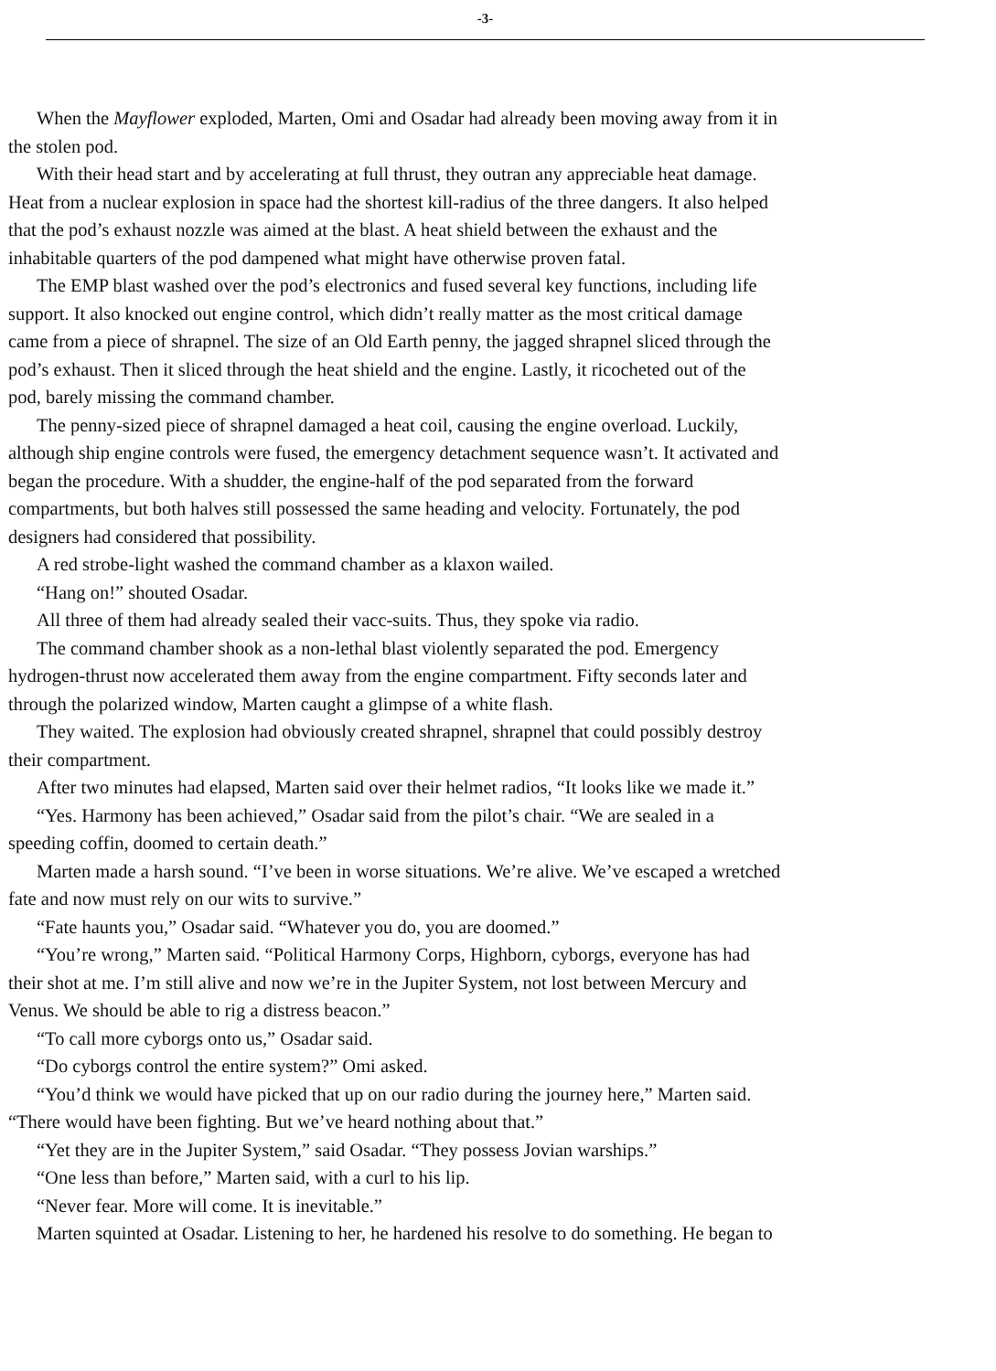-3-
When the Mayflower exploded, Marten, Omi and Osadar had already been moving away from it in
the stolen pod.
With their head start and by accelerating at full thrust, they outran any appreciable heat damage.
Heat from a nuclear explosion in space had the shortest kill-radius of the three dangers. It also helped
that the pod’s exhaust nozzle was aimed at the blast. A heat shield between the exhaust and the
inhabitable quarters of the pod dampened what might have otherwise proven fatal.
The EMP blast washed over the pod’s electronics and fused several key functions, including life
support. It also knocked out engine control, which didn’t really matter as the most critical damage
came from a piece of shrapnel. The size of an Old Earth penny, the jagged shrapnel sliced through the
pod’s exhaust. Then it sliced through the heat shield and the engine. Lastly, it ricocheted out of the
pod, barely missing the command chamber.
The penny-sized piece of shrapnel damaged a heat coil, causing the engine overload. Luckily,
although ship engine controls were fused, the emergency detachment sequence wasn’t. It activated and
began the procedure. With a shudder, the engine-half of the pod separated from the forward
compartments, but both halves still possessed the same heading and velocity. Fortunately, the pod
designers had considered that possibility.
A red strobe-light washed the command chamber as a klaxon wailed.
“Hang on!” shouted Osadar.
All three of them had already sealed their vacc-suits. Thus, they spoke via radio.
The command chamber shook as a non-lethal blast violently separated the pod. Emergency
hydrogen-thrust now accelerated them away from the engine compartment. Fifty seconds later and
through the polarized window, Marten caught a glimpse of a white flash.
They waited. The explosion had obviously created shrapnel, shrapnel that could possibly destroy
their compartment.
After two minutes had elapsed, Marten said over their helmet radios, “It looks like we made it.”
“Yes. Harmony has been achieved,” Osadar said from the pilot’s chair. “We are sealed in a
speeding coffin, doomed to certain death.”
Marten made a harsh sound. “I’ve been in worse situations. We’re alive. We’ve escaped a wretched
fate and now must rely on our wits to survive.”
“Fate haunts you,” Osadar said. “Whatever you do, you are doomed.”
“You’re wrong,” Marten said. “Political Harmony Corps, Highborn, cyborgs, everyone has had
their shot at me. I’m still alive and now we’re in the Jupiter System, not lost between Mercury and
Venus. We should be able to rig a distress beacon.”
“To call more cyborgs onto us,” Osadar said.
“Do cyborgs control the entire system?” Omi asked.
“You’d think we would have picked that up on our radio during the journey here,” Marten said.
“There would have been fighting. But we’ve heard nothing about that.”
“Yet they are in the Jupiter System,” said Osadar. “They possess Jovian warships.”
“One less than before,” Marten said, with a curl to his lip.
“Never fear. More will come. It is inevitable.”
Marten squinted at Osadar. Listening to her, he hardened his resolve to do something. He began to